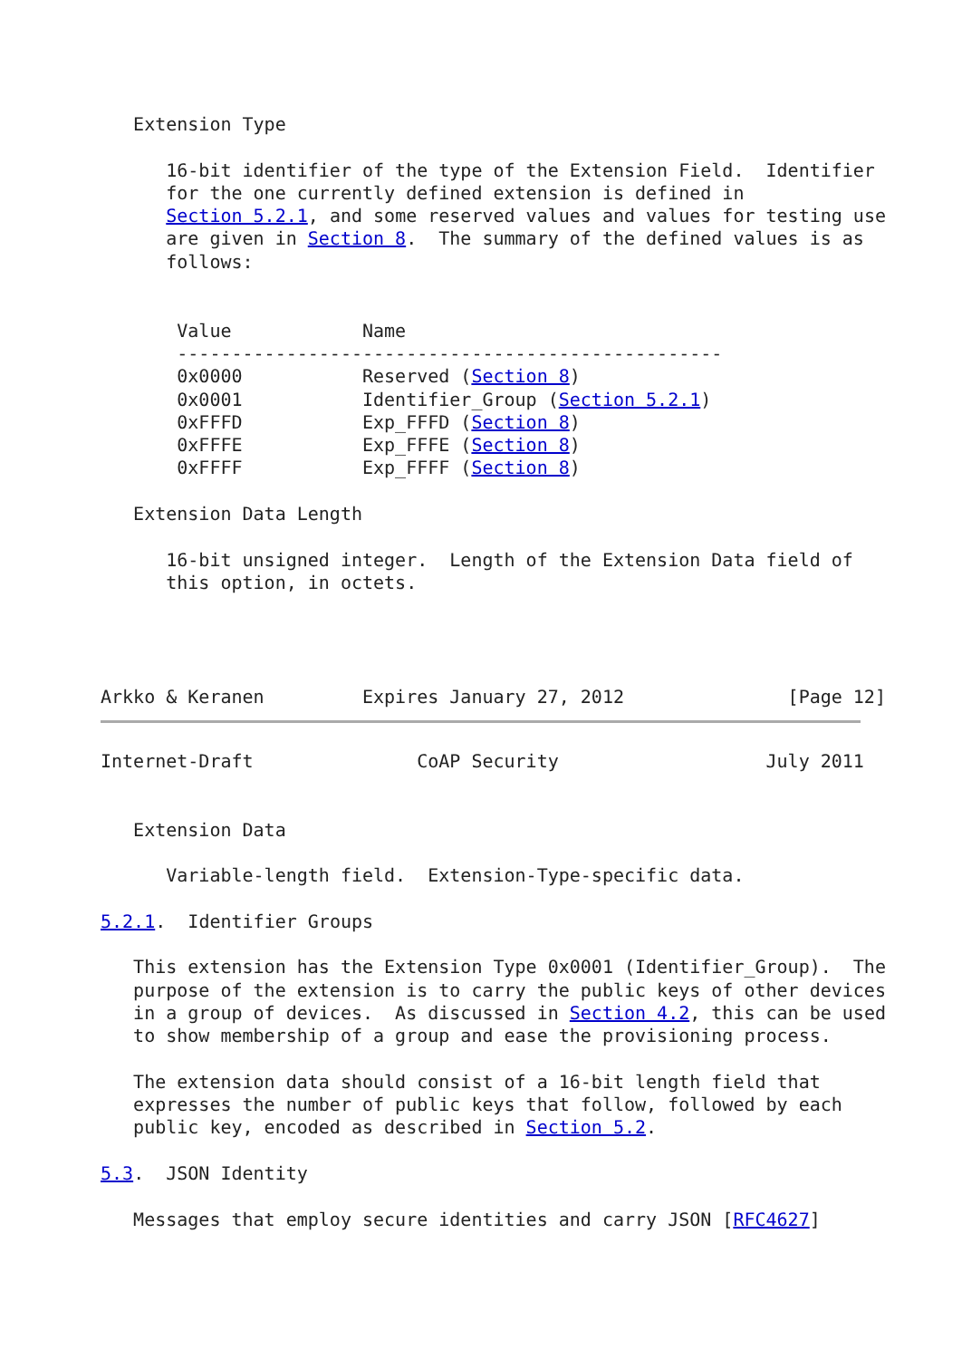Extension Type

      16-bit identifier of the type of the Extension Field.  Identifier
      for the one currently defined extension is defined in
      Section 5.2.1, and some reserved values and values for testing use
      are given in Section 8.  The summary of the defined values is as
      follows:


       Value            Name
       --------------------------------------------------
       0x0000           Reserved (Section 8)
       0x0001           Identifier_Group (Section 5.2.1)
       0xFFFD           Exp_FFFD (Section 8)
       0xFFFE           Exp_FFFE (Section 8)
       0xFFFF           Exp_FFFF (Section 8)

   Extension Data Length

      16-bit unsigned integer.  Length of the Extension Data field of
      this option, in octets.




Arkko & Keranen         Expires January 27, 2012               [Page 12]
Internet-Draft               CoAP Security                   July 2011


   Extension Data

      Variable-length field.  Extension-Type-specific data.

5.2.1.  Identifier Groups

   This extension has the Extension Type 0x0001 (Identifier_Group).  The
   purpose of the extension is to carry the public keys of other devices
   in a group of devices.  As discussed in Section 4.2, this can be used
   to show membership of a group and ease the provisioning process.

   The extension data should consist of a 16-bit length field that
   expresses the number of public keys that follow, followed by each
   public key, encoded as described in Section 5.2.

5.3.  JSON Identity

   Messages that employ secure identities and carry JSON [RFC4627]